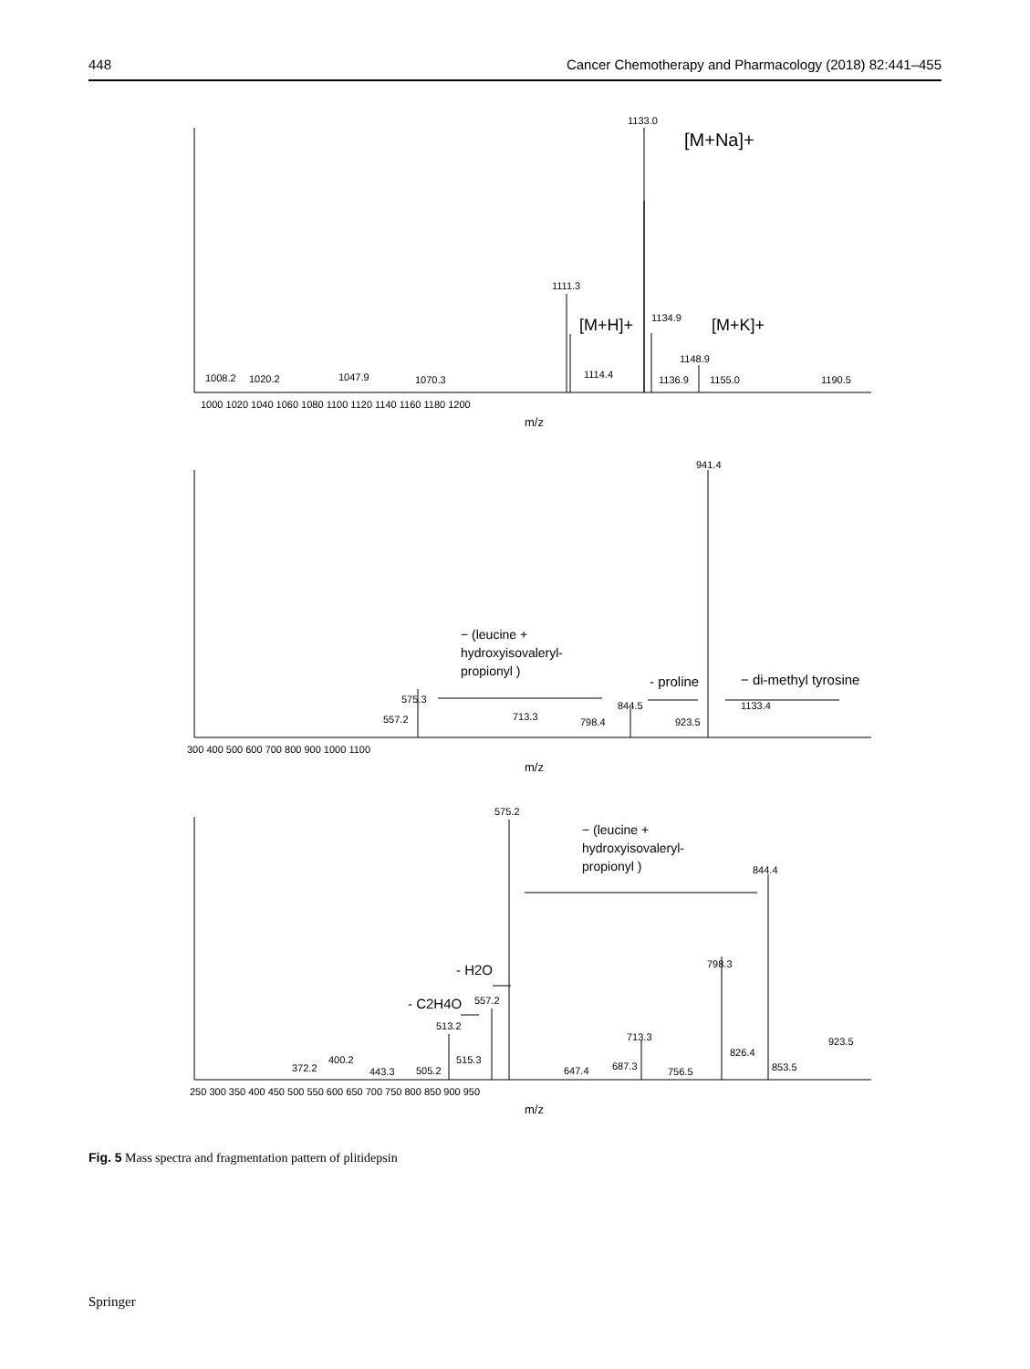448 Cancer Chemotherapy and Pharmacology (2018) 82:441–455
1133.0
[M+Na]+
1111.3
[M+H]+
1134.9
[M+K]+
1148.9
1008.2
1020.2
1047.9
1070.3
1114.4
1136.9
1155.0
1190.5
1000 1020 1040 1060 1080 1100 1120 1140 1160 1180 1200
m/z
941.4
− (leucine +
hydroxyisovaleryl-
propionyl )
- proline
− di-methyl tyrosine
575.3
844.5
1133.4
557.2
713.3
798.4
923.5
300 400 500 600 700 800 900 1000 1100
m/z
575.2
− (leucine +
hydroxyisovaleryl-
propionyl )
844.4
- H2O
- C2H4O
557.2
798.3
513.2
713.3
923.5
826.4
400.2
372.2
443.3
505.2
515.3
647.4
687.3
756.5
853.5
250 300 350 400 450 500 550 600 650 700 750 800 850 900 950
m/z
Fig. 5 Mass spectra and fragmentation pattern of plitidepsin
Springer